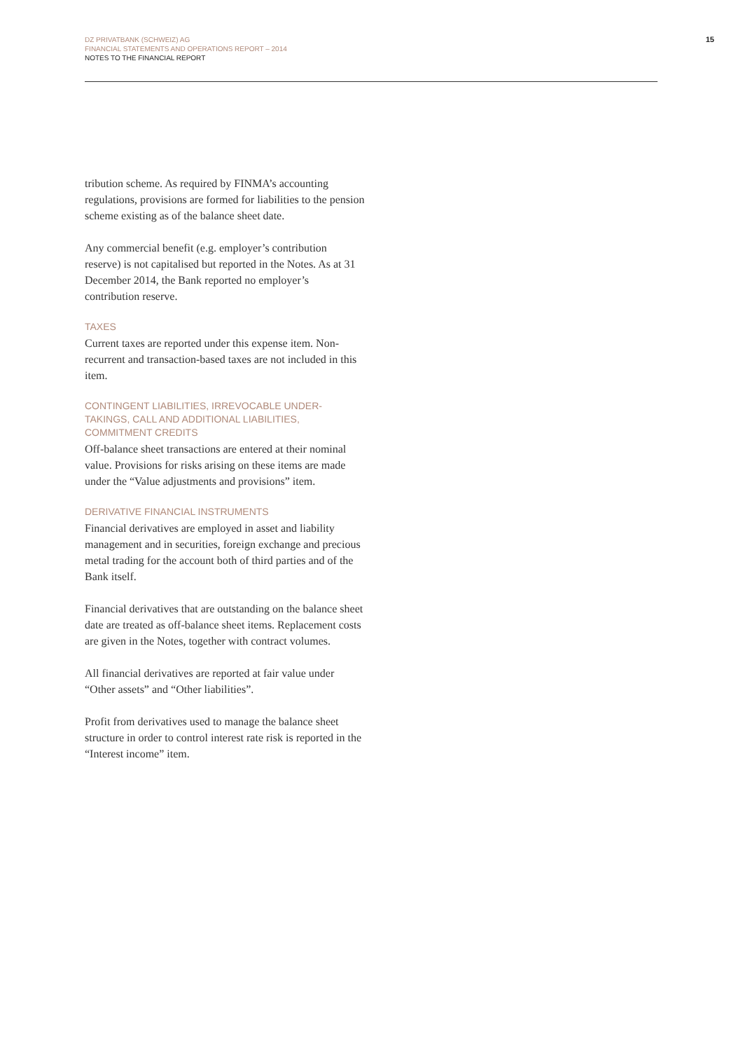DZ PRIVATBANK (SCHWEIZ) AG
FINANCIAL STATEMENTS AND OPERATIONS REPORT – 2014
NOTES TO THE FINANCIAL REPORT
15
tribution scheme. As required by FINMA’s accounting regulations, provisions are formed for liabilities to the pension scheme existing as of the balance sheet date.
Any commercial benefit (e.g. employer’s contribution reserve) is not capitalised but reported in the Notes. As at 31 December 2014, the Bank reported no employer’s contribution reserve.
TAXES
Current taxes are reported under this expense item. Non-recurrent and transaction-based taxes are not included in this item.
CONTINGENT LIABILITIES, IRREVOCABLE UNDER-TAKINGS, CALL AND ADDITIONAL LIABILITIES, COMMITMENT CREDITS
Off-balance sheet transactions are entered at their nominal value. Provisions for risks arising on these items are made under the “Value adjustments and provisions” item.
DERIVATIVE FINANCIAL INSTRUMENTS
Financial derivatives are employed in asset and liability management and in securities, foreign exchange and precious metal trading for the account both of third parties and of the Bank itself.
Financial derivatives that are outstanding on the balance sheet date are treated as off-balance sheet items. Replacement costs are given in the Notes, together with contract volumes.
All financial derivatives are reported at fair value under “Other assets” and “Other liabilities”.
Profit from derivatives used to manage the balance sheet structure in order to control interest rate risk is reported in the “Interest income” item.